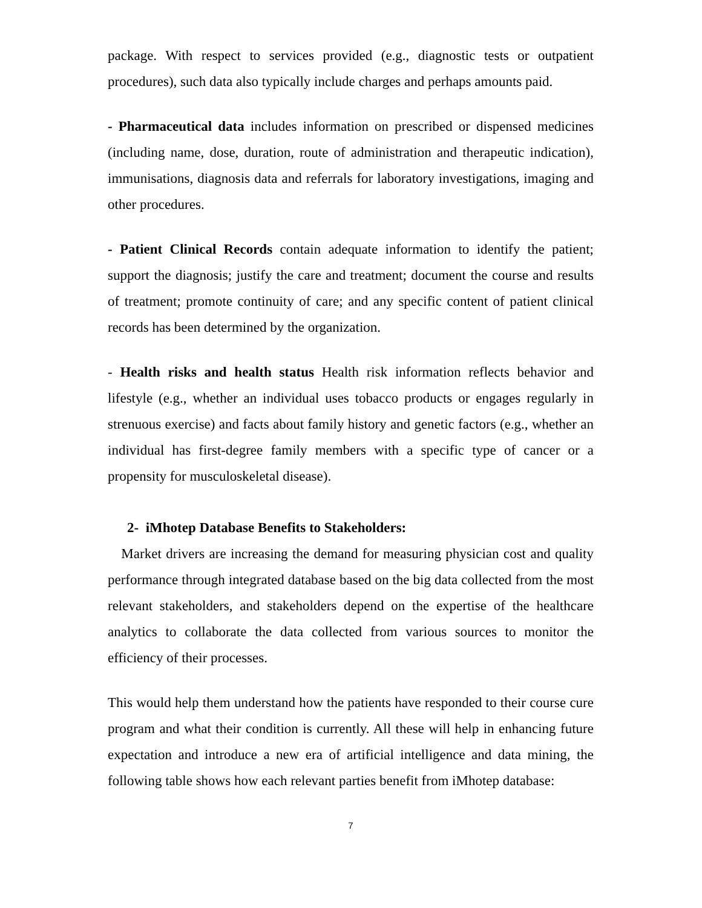package. With respect to services provided (e.g., diagnostic tests or outpatient procedures), such data also typically include charges and perhaps amounts paid.
- Pharmaceutical data includes information on prescribed or dispensed medicines (including name, dose, duration, route of administration and therapeutic indication), immunisations, diagnosis data and referrals for laboratory investigations, imaging and other procedures.
- Patient Clinical Records contain adequate information to identify the patient; support the diagnosis; justify the care and treatment; document the course and results of treatment; promote continuity of care; and any specific content of patient clinical records has been determined by the organization.
- Health risks and health status Health risk information reflects behavior and lifestyle (e.g., whether an individual uses tobacco products or engages regularly in strenuous exercise) and facts about family history and genetic factors (e.g., whether an individual has first-degree family members with a specific type of cancer or a propensity for musculoskeletal disease).
2- iMhotep Database Benefits to Stakeholders:
Market drivers are increasing the demand for measuring physician cost and quality performance through integrated database based on the big data collected from the most relevant stakeholders, and stakeholders depend on the expertise of the healthcare analytics to collaborate the data collected from various sources to monitor the efficiency of their processes.
This would help them understand how the patients have responded to their course cure program and what their condition is currently. All these will help in enhancing future expectation and introduce a new era of artificial intelligence and data mining, the following table shows how each relevant parties benefit from iMhotep database:
7